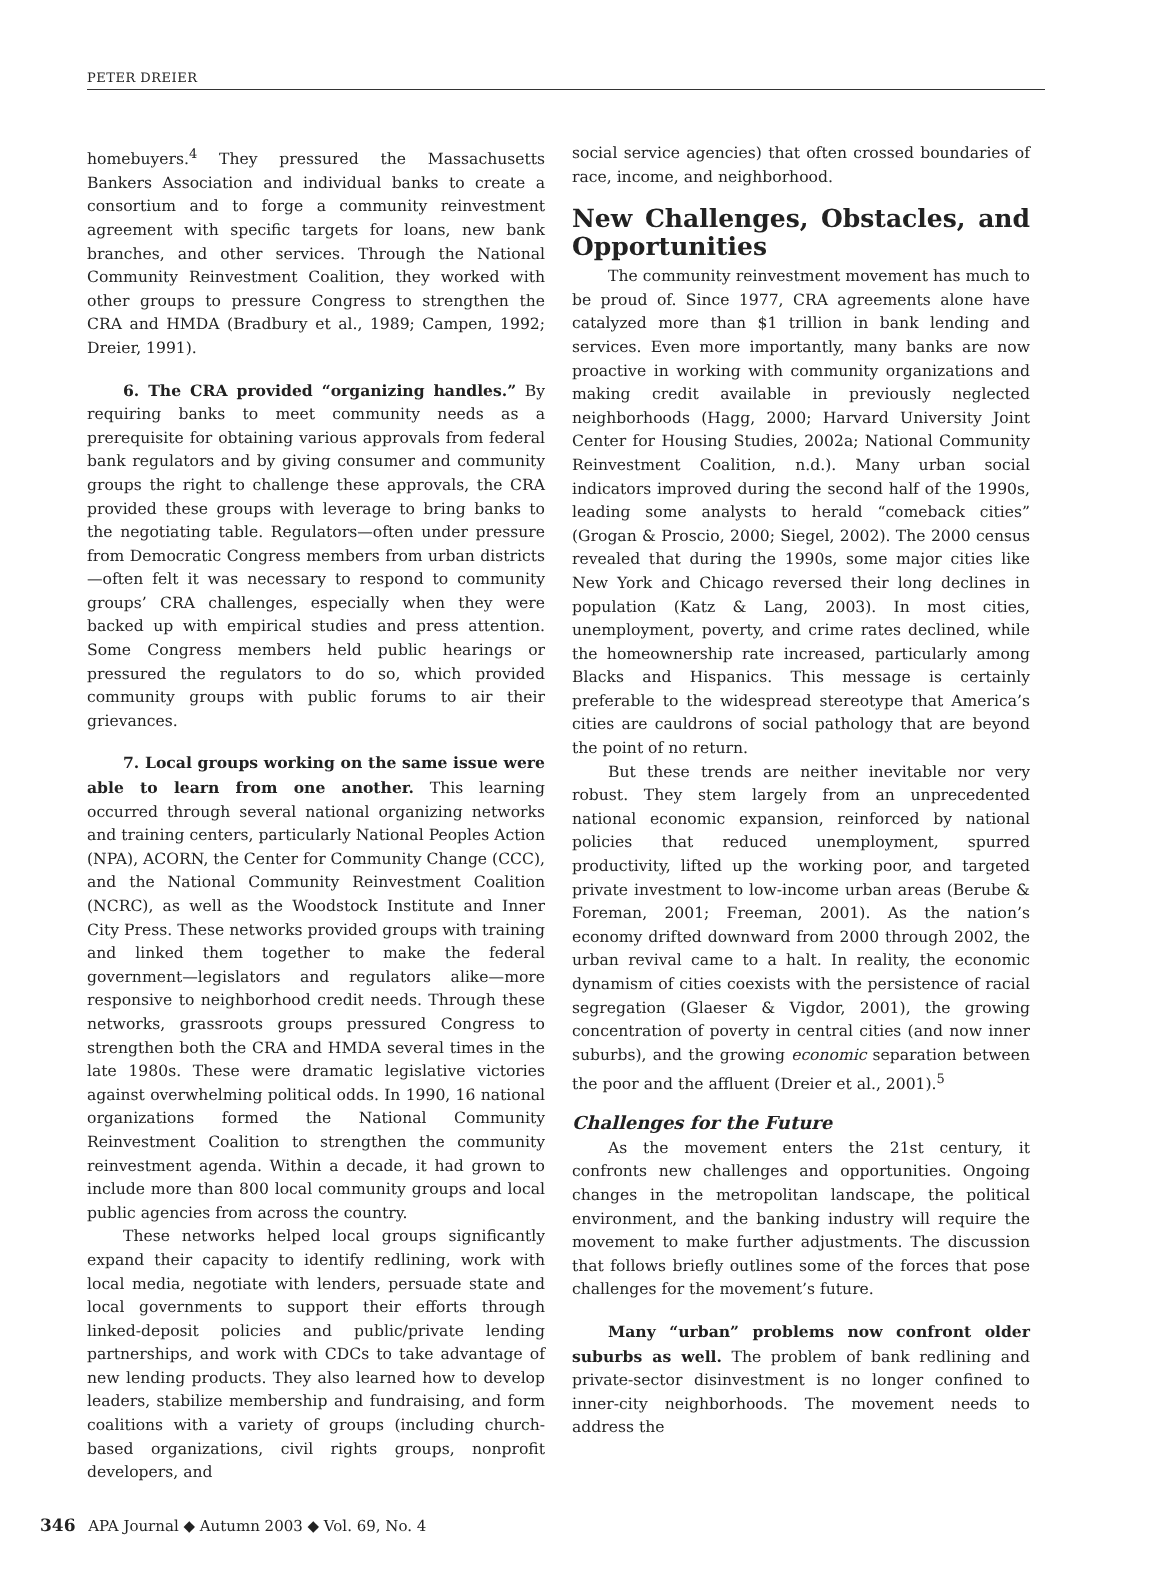PETER DREIER
homebuyers.<sup>4</sup> They pressured the Massachusetts Bankers Association and individual banks to create a consortium and to forge a community reinvestment agreement with specific targets for loans, new bank branches, and other services. Through the National Community Reinvestment Coalition, they worked with other groups to pressure Congress to strengthen the CRA and HMDA (Bradbury et al., 1989; Campen, 1992; Dreier, 1991).
6. The CRA provided “organizing handles.” By requiring banks to meet community needs as a prerequisite for obtaining various approvals from federal bank regulators and by giving consumer and community groups the right to challenge these approvals, the CRA provided these groups with leverage to bring banks to the negotiating table. Regulators—often under pressure from Democratic Congress members from urban districts—often felt it was necessary to respond to community groups’ CRA challenges, especially when they were backed up with empirical studies and press attention. Some Congress members held public hearings or pressured the regulators to do so, which provided community groups with public forums to air their grievances.
7. Local groups working on the same issue were able to learn from one another. This learning occurred through several national organizing networks and training centers, particularly National Peoples Action (NPA), ACORN, the Center for Community Change (CCC), and the National Community Reinvestment Coalition (NCRC), as well as the Woodstock Institute and Inner City Press. These networks provided groups with training and linked them together to make the federal government—legislators and regulators alike—more responsive to neighborhood credit needs. Through these networks, grassroots groups pressured Congress to strengthen both the CRA and HMDA several times in the late 1980s. These were dramatic legislative victories against overwhelming political odds. In 1990, 16 national organizations formed the National Community Reinvestment Coalition to strengthen the community reinvestment agenda. Within a decade, it had grown to include more than 800 local community groups and local public agencies from across the country.
These networks helped local groups significantly expand their capacity to identify redlining, work with local media, negotiate with lenders, persuade state and local governments to support their efforts through linked-deposit policies and public/private lending partnerships, and work with CDCs to take advantage of new lending products. They also learned how to develop leaders, stabilize membership and fundraising, and form coalitions with a variety of groups (including church-based organizations, civil rights groups, nonprofit developers, and
social service agencies) that often crossed boundaries of race, income, and neighborhood.
New Challenges, Obstacles, and Opportunities
The community reinvestment movement has much to be proud of. Since 1977, CRA agreements alone have catalyzed more than $1 trillion in bank lending and services. Even more importantly, many banks are now proactive in working with community organizations and making credit available in previously neglected neighborhoods (Hagg, 2000; Harvard University Joint Center for Housing Studies, 2002a; National Community Reinvestment Coalition, n.d.). Many urban social indicators improved during the second half of the 1990s, leading some analysts to herald “comeback cities” (Grogan & Proscio, 2000; Siegel, 2002). The 2000 census revealed that during the 1990s, some major cities like New York and Chicago reversed their long declines in population (Katz & Lang, 2003). In most cities, unemployment, poverty, and crime rates declined, while the homeownership rate increased, particularly among Blacks and Hispanics. This message is certainly preferable to the widespread stereotype that America’s cities are cauldrons of social pathology that are beyond the point of no return.
But these trends are neither inevitable nor very robust. They stem largely from an unprecedented national economic expansion, reinforced by national policies that reduced unemployment, spurred productivity, lifted up the working poor, and targeted private investment to low-income urban areas (Berube & Foreman, 2001; Freeman, 2001). As the nation’s economy drifted downward from 2000 through 2002, the urban revival came to a halt. In reality, the economic dynamism of cities coexists with the persistence of racial segregation (Glaeser & Vigdor, 2001), the growing concentration of poverty in central cities (and now inner suburbs), and the growing economic separation between the poor and the affluent (Dreier et al., 2001).<sup>5</sup>
Challenges for the Future
As the movement enters the 21st century, it confronts new challenges and opportunities. Ongoing changes in the metropolitan landscape, the political environment, and the banking industry will require the movement to make further adjustments. The discussion that follows briefly outlines some of the forces that pose challenges for the movement’s future.
Many “urban” problems now confront older suburbs as well. The problem of bank redlining and private-sector disinvestment is no longer confined to inner-city neighborhoods. The movement needs to address the
346 APA Journal ◆ Autumn 2003 ◆ Vol. 69, No. 4